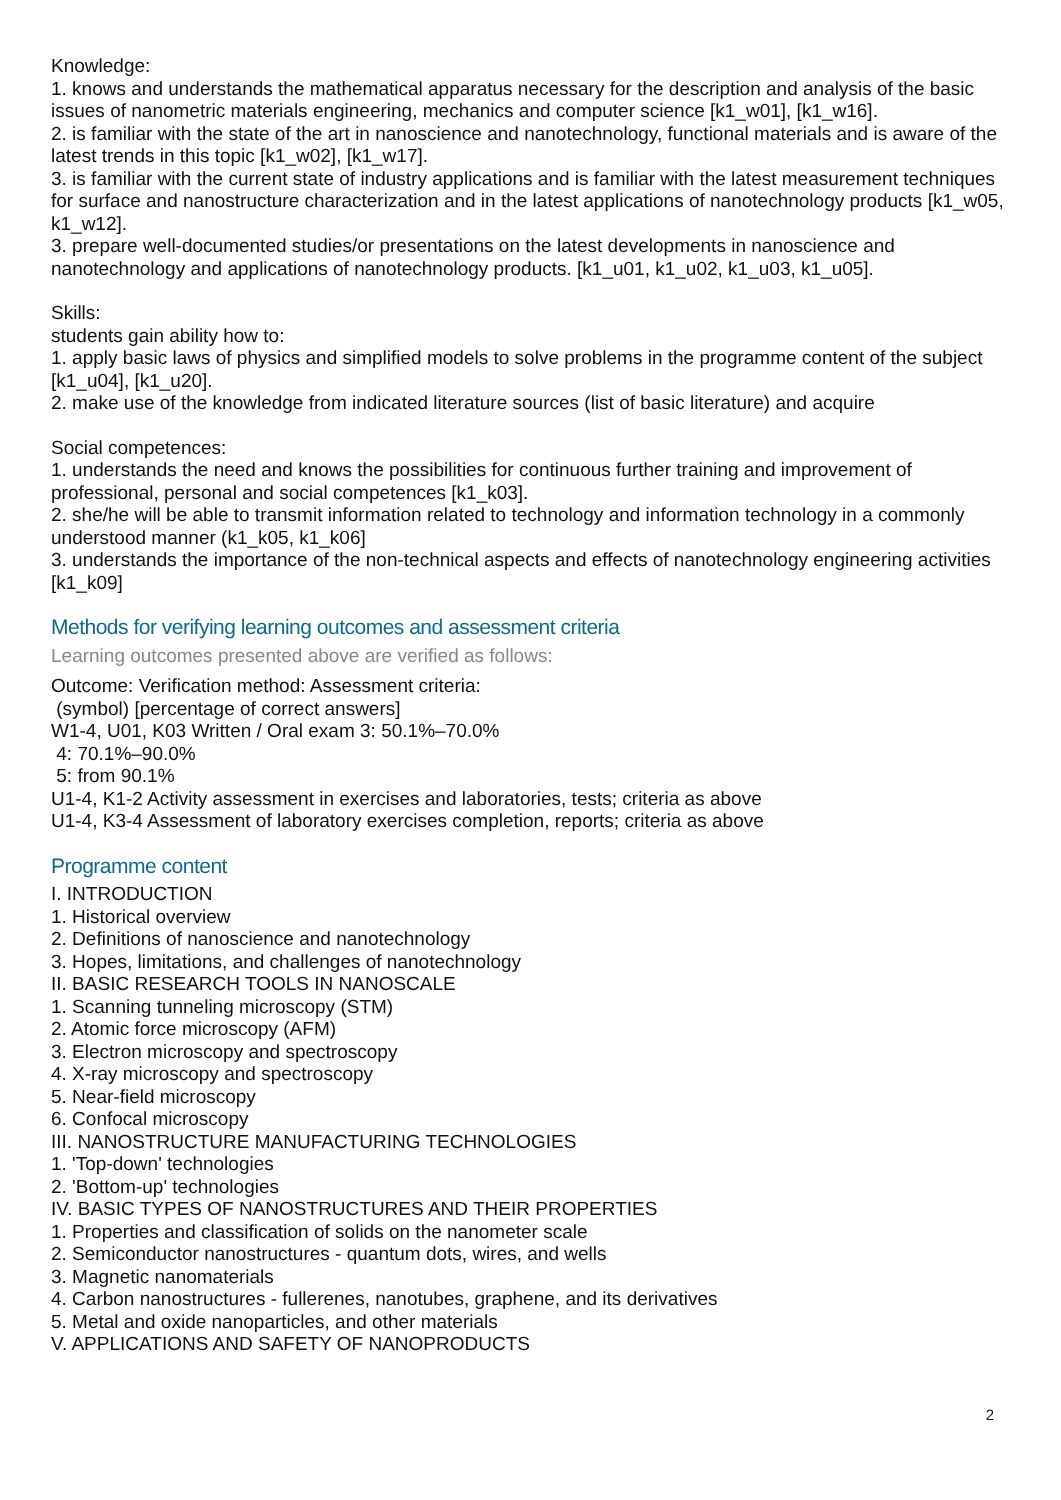Knowledge:
1. knows and understands the mathematical apparatus necessary for the description and analysis of the basic issues of nanometric materials engineering, mechanics and computer science [k1_w01], [k1_w16].
2. is familiar with the state of the art in nanoscience and nanotechnology, functional materials and is aware of the latest trends in this topic [k1_w02], [k1_w17].
3. is familiar with the current state of industry applications and is familiar with the latest measurement techniques for surface and nanostructure characterization and in the latest applications of nanotechnology products [k1_w05, k1_w12].
3. prepare well-documented studies/or presentations on the latest developments in nanoscience and nanotechnology and applications of nanotechnology products. [k1_u01, k1_u02, k1_u03, k1_u05].
Skills:
students gain ability how to:
1. apply basic laws of physics and simplified models to solve problems in the programme content of the subject [k1_u04], [k1_u20].
2. make use of the knowledge from indicated literature sources (list of basic literature) and acquire
Social competences:
1. understands the need and knows the possibilities for continuous further training and improvement of professional, personal and social competences [k1_k03].
2. she/he will be able to transmit information related to technology and information technology in a commonly understood manner (k1_k05, k1_k06]
3. understands the importance of the non-technical aspects and effects of nanotechnology engineering activities [k1_k09]
Methods for verifying learning outcomes and assessment criteria
Learning outcomes presented above are verified as follows:
Outcome: Verification method: Assessment criteria:
(symbol) [percentage of correct answers]
W1-4, U01, K03 Written / Oral exam 3: 50.1%–70.0%
4: 70.1%–90.0%
5: from 90.1%
U1-4, K1-2 Activity assessment in exercises and laboratories, tests; criteria as above
U1-4, K3-4 Assessment of laboratory exercises completion, reports; criteria as above
Programme content
I. INTRODUCTION
1. Historical overview
2. Definitions of nanoscience and nanotechnology
3. Hopes, limitations, and challenges of nanotechnology
II. BASIC RESEARCH TOOLS IN NANOSCALE
1. Scanning tunneling microscopy (STM)
2. Atomic force microscopy (AFM)
3. Electron microscopy and spectroscopy
4. X-ray microscopy and spectroscopy
5. Near-field microscopy
6. Confocal microscopy
III. NANOSTRUCTURE MANUFACTURING TECHNOLOGIES
1. 'Top-down' technologies
2. 'Bottom-up' technologies
IV. BASIC TYPES OF NANOSTRUCTURES AND THEIR PROPERTIES
1. Properties and classification of solids on the nanometer scale
2. Semiconductor nanostructures - quantum dots, wires, and wells
3. Magnetic nanomaterials
4. Carbon nanostructures - fullerenes, nanotubes, graphene, and its derivatives
5. Metal and oxide nanoparticles, and other materials
V. APPLICATIONS AND SAFETY OF NANOPRODUCTS
2